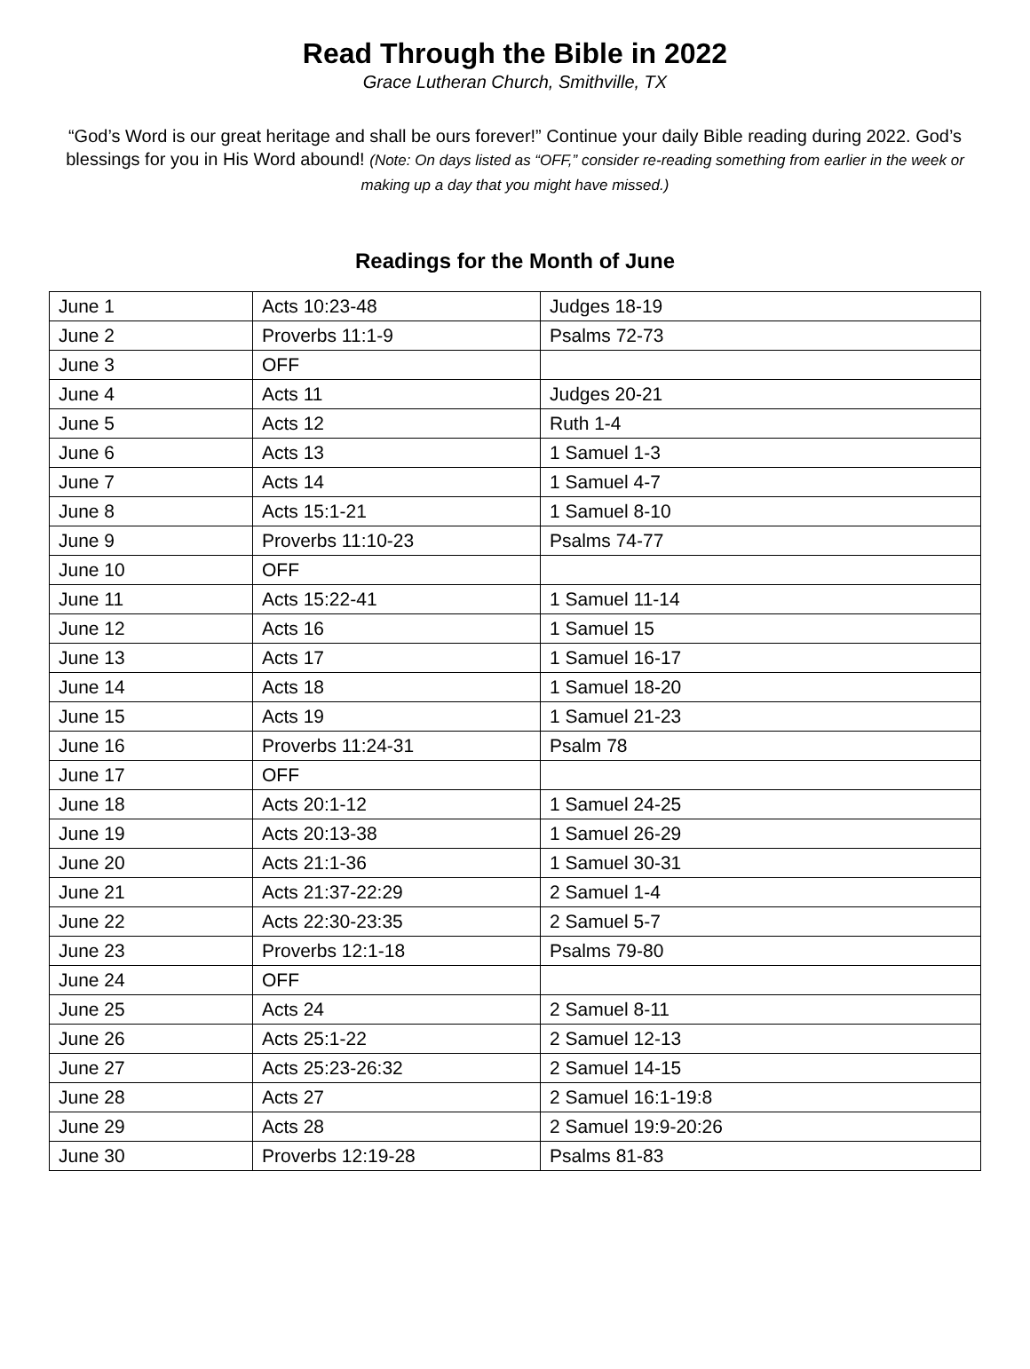Read Through the Bible in 2022
Grace Lutheran Church, Smithville, TX
“God’s Word is our great heritage and shall be ours forever!” Continue your daily Bible reading during 2022. God’s blessings for you in His Word abound! (Note: On days listed as “OFF,” consider re-reading something from earlier in the week or making up a day that you might have missed.)
Readings for the Month of June
| June 1 | Acts 10:23-48 | Judges 18-19 |
| June 2 | Proverbs 11:1-9 | Psalms 72-73 |
| June 3 | OFF | |
| June 4 | Acts 11 | Judges 20-21 |
| June 5 | Acts 12 | Ruth 1-4 |
| June 6 | Acts 13 | 1 Samuel 1-3 |
| June 7 | Acts 14 | 1 Samuel 4-7 |
| June 8 | Acts 15:1-21 | 1 Samuel 8-10 |
| June 9 | Proverbs 11:10-23 | Psalms 74-77 |
| June 10 | OFF | |
| June 11 | Acts 15:22-41 | 1 Samuel 11-14 |
| June 12 | Acts 16 | 1 Samuel 15 |
| June 13 | Acts 17 | 1 Samuel 16-17 |
| June 14 | Acts 18 | 1 Samuel 18-20 |
| June 15 | Acts 19 | 1 Samuel 21-23 |
| June 16 | Proverbs 11:24-31 | Psalm 78 |
| June 17 | OFF | |
| June 18 | Acts 20:1-12 | 1 Samuel 24-25 |
| June 19 | Acts 20:13-38 | 1 Samuel 26-29 |
| June 20 | Acts 21:1-36 | 1 Samuel 30-31 |
| June 21 | Acts 21:37-22:29 | 2 Samuel 1-4 |
| June 22 | Acts 22:30-23:35 | 2 Samuel 5-7 |
| June 23 | Proverbs 12:1-18 | Psalms 79-80 |
| June 24 | OFF | |
| June 25 | Acts 24 | 2 Samuel 8-11 |
| June 26 | Acts 25:1-22 | 2 Samuel 12-13 |
| June 27 | Acts 25:23-26:32 | 2 Samuel 14-15 |
| June 28 | Acts 27 | 2 Samuel 16:1-19:8 |
| June 29 | Acts 28 | 2 Samuel 19:9-20:26 |
| June 30 | Proverbs 12:19-28 | Psalms 81-83 |